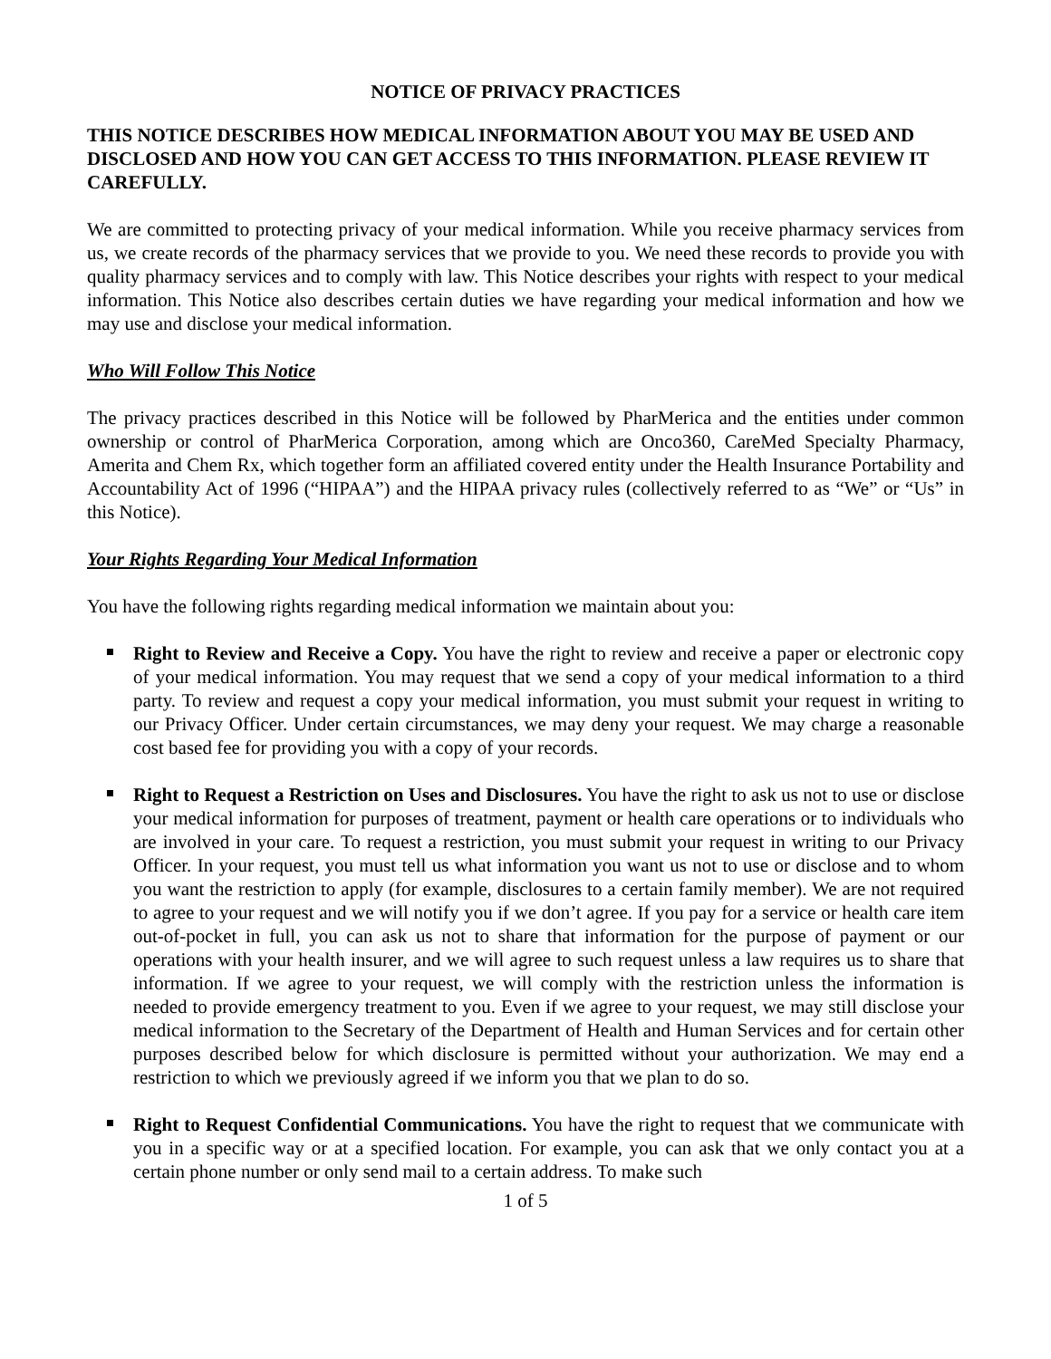NOTICE OF PRIVACY PRACTICES
THIS NOTICE DESCRIBES HOW MEDICAL INFORMATION ABOUT YOU MAY BE USED AND DISCLOSED AND HOW YOU CAN GET ACCESS TO THIS INFORMATION. PLEASE REVIEW IT CAREFULLY.
We are committed to protecting privacy of your medical information. While you receive pharmacy services from us, we create records of the pharmacy services that we provide to you. We need these records to provide you with quality pharmacy services and to comply with law. This Notice describes your rights with respect to your medical information. This Notice also describes certain duties we have regarding your medical information and how we may use and disclose your medical information.
Who Will Follow This Notice
The privacy practices described in this Notice will be followed by PharMerica and the entities under common ownership or control of PharMerica Corporation, among which are Onco360, CareMed Specialty Pharmacy, Amerita and Chem Rx, which together form an affiliated covered entity under the Health Insurance Portability and Accountability Act of 1996 (“HIPAA”) and the HIPAA privacy rules (collectively referred to as “We” or “Us” in this Notice).
Your Rights Regarding Your Medical Information
You have the following rights regarding medical information we maintain about you:
Right to Review and Receive a Copy. You have the right to review and receive a paper or electronic copy of your medical information. You may request that we send a copy of your medical information to a third party. To review and request a copy your medical information, you must submit your request in writing to our Privacy Officer. Under certain circumstances, we may deny your request. We may charge a reasonable cost based fee for providing you with a copy of your records.
Right to Request a Restriction on Uses and Disclosures. You have the right to ask us not to use or disclose your medical information for purposes of treatment, payment or health care operations or to individuals who are involved in your care. To request a restriction, you must submit your request in writing to our Privacy Officer. In your request, you must tell us what information you want us not to use or disclose and to whom you want the restriction to apply (for example, disclosures to a certain family member). We are not required to agree to your request and we will notify you if we don’t agree. If you pay for a service or health care item out-of-pocket in full, you can ask us not to share that information for the purpose of payment or our operations with your health insurer, and we will agree to such request unless a law requires us to share that information. If we agree to your request, we will comply with the restriction unless the information is needed to provide emergency treatment to you. Even if we agree to your request, we may still disclose your medical information to the Secretary of the Department of Health and Human Services and for certain other purposes described below for which disclosure is permitted without your authorization. We may end a restriction to which we previously agreed if we inform you that we plan to do so.
Right to Request Confidential Communications. You have the right to request that we communicate with you in a specific way or at a specified location. For example, you can ask that we only contact you at a certain phone number or only send mail to a certain address. To make such
1 of 5